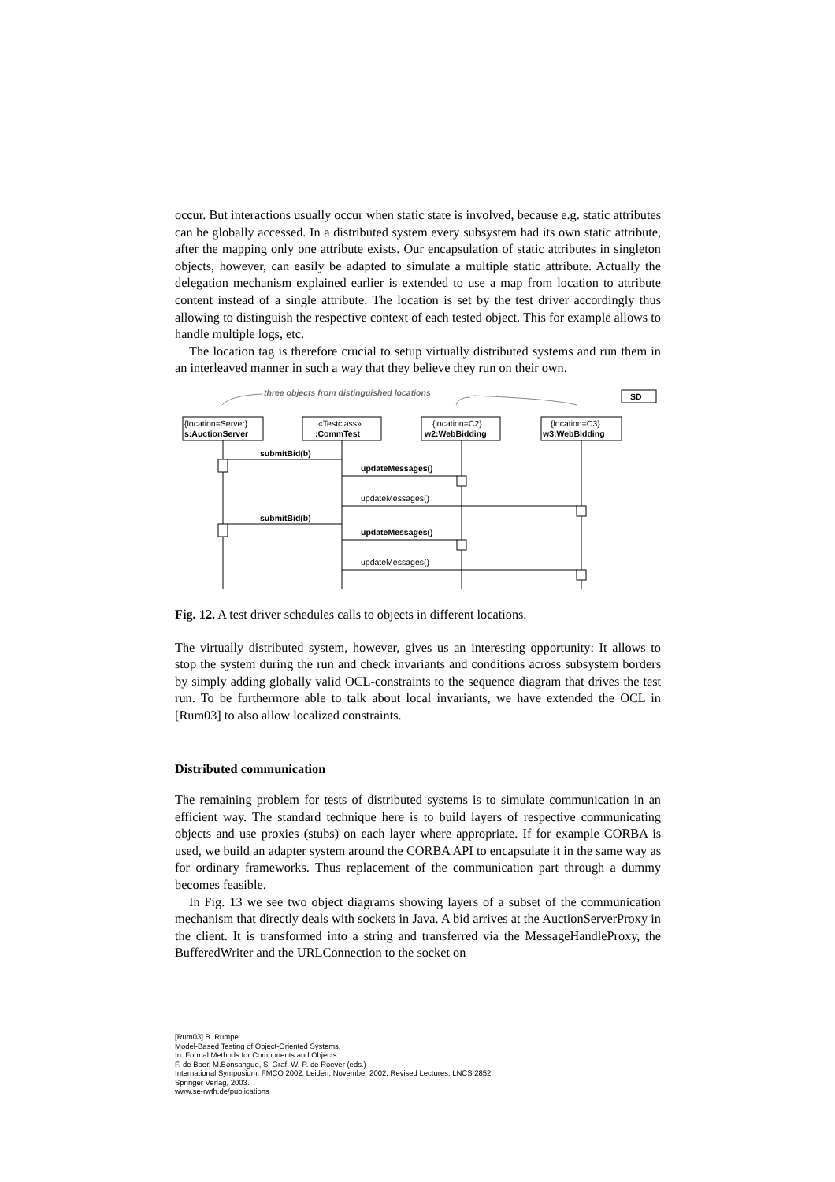occur. But interactions usually occur when static state is involved, because e.g. static attributes can be globally accessed. In a distributed system every subsystem had its own static attribute, after the mapping only one attribute exists. Our encapsulation of static attributes in singleton objects, however, can easily be adapted to simulate a multiple static attribute. Actually the delegation mechanism explained earlier is extended to use a map from location to attribute content instead of a single attribute. The location is set by the test driver accordingly thus allowing to distinguish the respective context of each tested object. This for example allows to handle multiple logs, etc.
The location tag is therefore crucial to setup virtually distributed systems and run them in an interleaved manner in such a way that they believe they run on their own.
three objects from distinguished locations
SD
{location=Server}
s:AuctionServer
«Testclass»
:CommTest
{location=C2}
w2:WebBidding
{location=C3}
w3:WebBidding
submitBid(b)
updateMessages()
updateMessages()
submitBid(b)
updateMessages()
updateMessages()
Fig. 12. A test driver schedules calls to objects in different locations.
The virtually distributed system, however, gives us an interesting opportunity: It allows to stop the system during the run and check invariants and conditions across subsystem borders by simply adding globally valid OCL-constraints to the sequence diagram that drives the test run. To be furthermore able to talk about local invariants, we have extended the OCL in [Rum03] to also allow localized constraints.
Distributed communication
The remaining problem for tests of distributed systems is to simulate communication in an efficient way. The standard technique here is to build layers of respective communicating objects and use proxies (stubs) on each layer where appropriate. If for example CORBA is used, we build an adapter system around the CORBA API to encapsulate it in the same way as for ordinary frameworks. Thus replacement of the communication part through a dummy becomes feasible.
In Fig. 13 we see two object diagrams showing layers of a subset of the communication mechanism that directly deals with sockets in Java. A bid arrives at the AuctionServerProxy in the client. It is transformed into a string and transferred via the MessageHandleProxy, the BufferedWriter and the URLConnection to the socket on
[Rum03] B. Rumpe.
Model-Based Testing of Object-Oriented Systems.
In: Formal Methods for Components and Objects
F. de Boer, M.Bonsangue, S. Graf, W.-P. de Roever (eds.)
International Symposium, FMCO 2002. Leiden, November 2002, Revised Lectures. LNCS 2852,
Springer Verlag, 2003.
www.se-rwth.de/publications